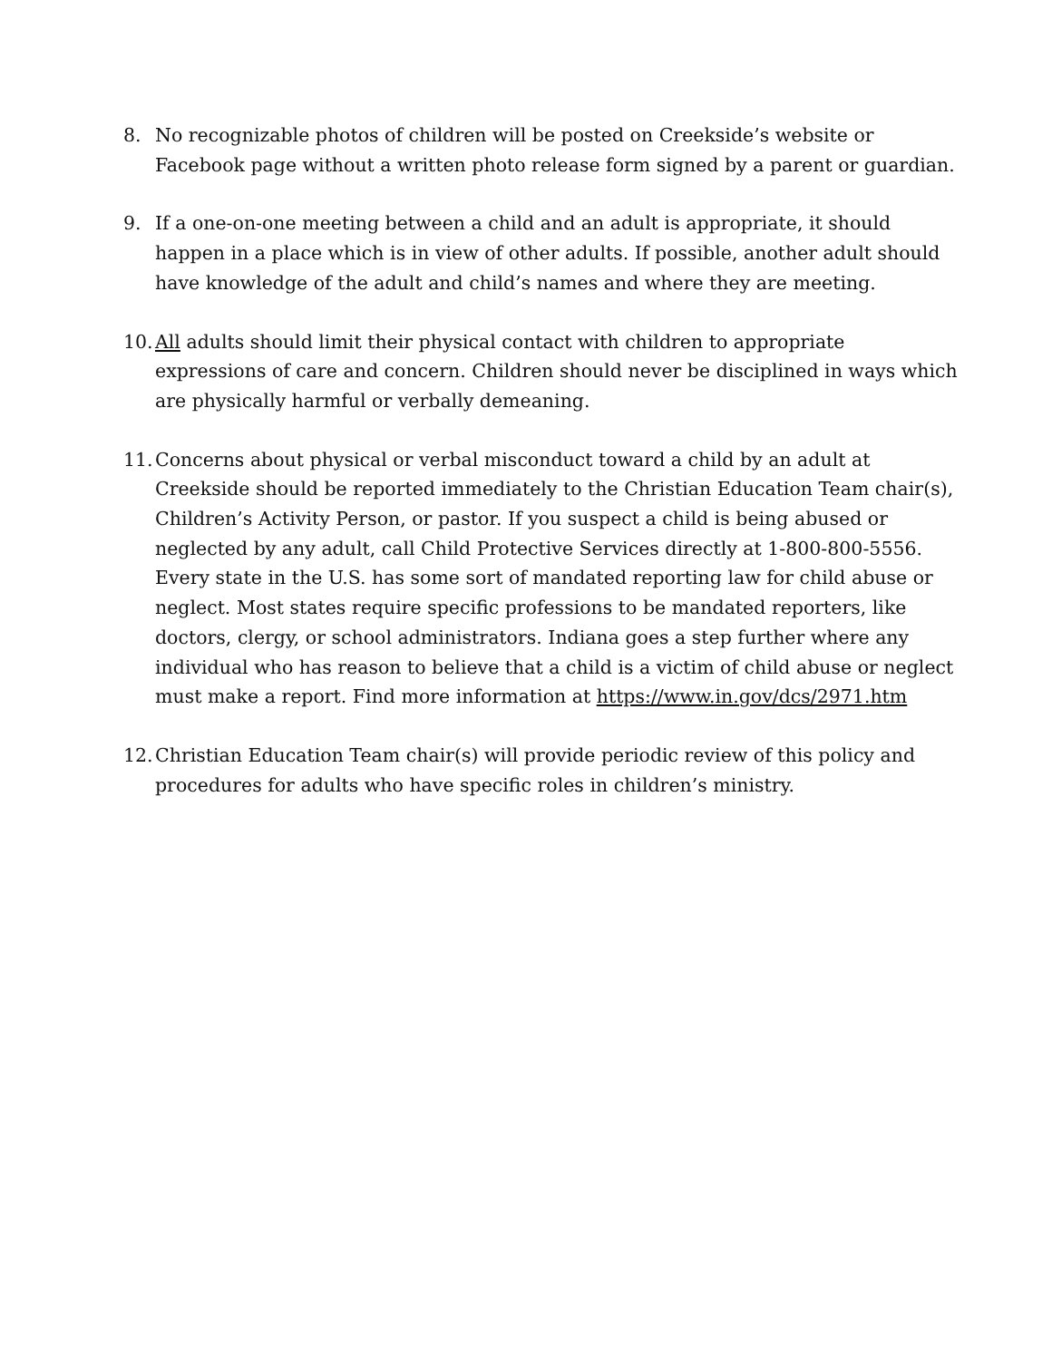8. No recognizable photos of children will be posted on Creekside’s website or Facebook page without a written photo release form signed by a parent or guardian.
9. If a one-on-one meeting between a child and an adult is appropriate, it should happen in a place which is in view of other adults. If possible, another adult should have knowledge of the adult and child’s names and where they are meeting.
10.
All adults should limit their physical contact with children to appropriate expressions of care and concern. Children should never be disciplined in ways which are physically harmful or verbally demeaning.
11.
Concerns about physical or verbal misconduct toward a child by an adult at Creekside should be reported immediately to the Christian Education Team chair(s), Children’s Activity Person, or pastor. If you suspect a child is being abused or neglected by any adult, call Child Protective Services directly at 1-800-800-5556. Every state in the U.S. has some sort of mandated reporting law for child abuse or neglect. Most states require specific professions to be mandated reporters, like doctors, clergy, or school administrators. Indiana goes a step further where any individual who has reason to believe that a child is a victim of child abuse or neglect must make a report. Find more information at https://www.in.gov/dcs/2971.htm
12.
Christian Education Team chair(s) will provide periodic review of this policy and procedures for adults who have specific roles in children’s ministry.